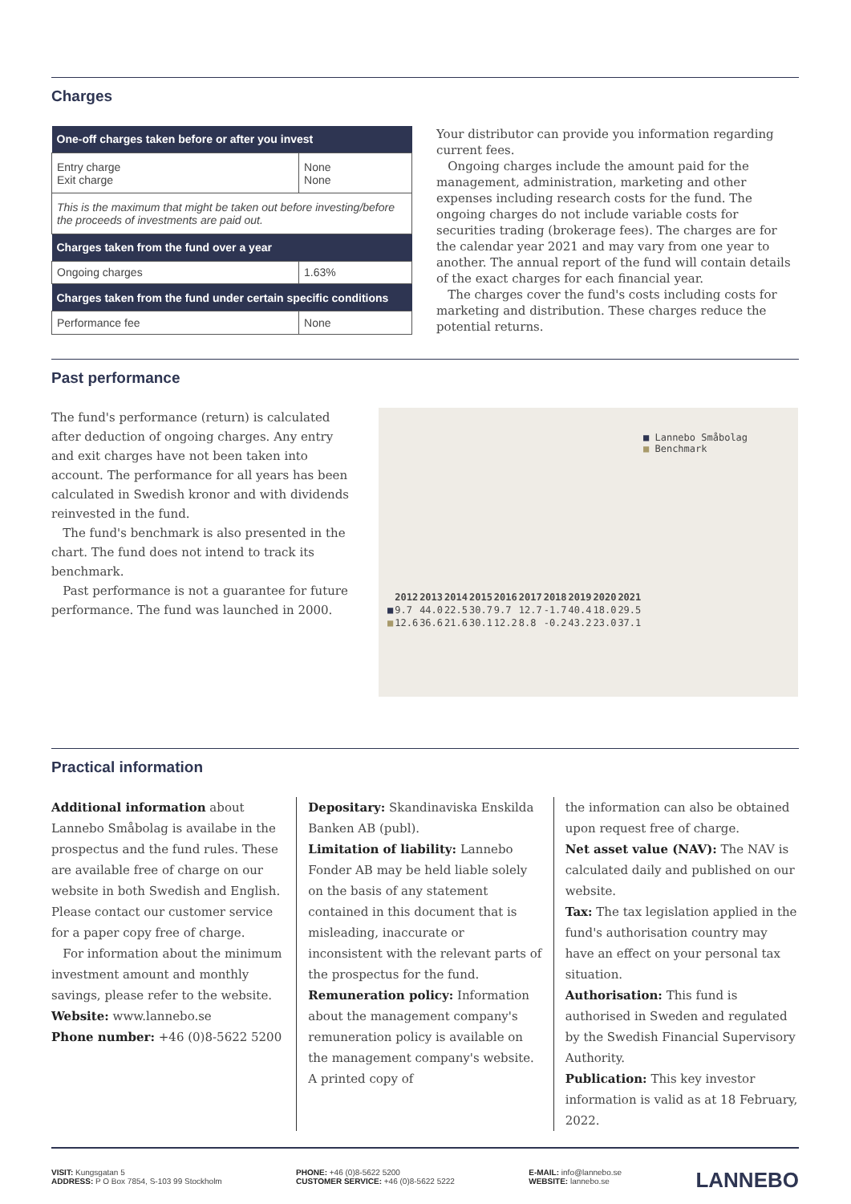Charges
| One-off charges taken before or after you invest | |
| --- | --- |
| Entry charge Exit charge | None None |
| This is the maximum that might be taken out before investing/before the proceeds of investments are paid out. | |
| Charges taken from the fund over a year | |
| Ongoing charges | 1.63% |
| Charges taken from the fund under certain specific conditions | |
| Performance fee | None |
Your distributor can provide you information regarding current fees.
Ongoing charges include the amount paid for the management, administration, marketing and other expenses including research costs for the fund. The ongoing charges do not include variable costs for securities trading (brokerage fees). The charges are for the calendar year 2021 and may vary from one year to another. The annual report of the fund will contain details of the exact charges for each financial year.
The charges cover the fund's costs including costs for marketing and distribution. These charges reduce the potential returns.
Past performance
The fund's performance (return) is calculated after deduction of ongoing charges. Any entry and exit charges have not been taken into account. The performance for all years has been calculated in Swedish kronor and with dividends reinvested in the fund.
The fund's benchmark is also presented in the chart. The fund does not intend to track its benchmark.
Past performance is not a guarantee for future performance. The fund was launched in 2000.
■ Lannebo Småbolag
■ Benchmark
| | 2012 | 2013 | 2014 | 2015 | 2016 | 2017 | 2018 | 2019 | 2020 | 2021 |
| --- | --- | --- | --- | --- | --- | --- | --- | --- | --- | --- |
| ■ | 9.7 | 44.0 | 22.5 | 30.7 | 9.7 | 12.7 | -1.7 | 40.4 | 18.0 | 29.5 |
| ■ | 12.6 | 36.6 | 21.6 | 30.1 | 12.2 | 8.8 | -0.2 | 43.2 | 23.0 | 37.1 |
Practical information
Additional information about Lannebo Småbolag is availabe in the prospectus and the fund rules. These are available free of charge on our website in both Swedish and English. Please contact our customer service for a paper copy free of charge.
For information about the minimum investment amount and monthly savings, please refer to the website.
Website: www.lannebo.se
Phone number: +46 (0)8-5622 5200
Depositary: Skandinaviska Enskilda Banken AB (publ).
Limitation of liability: Lannebo Fonder AB may be held liable solely on the basis of any statement contained in this document that is misleading, inaccurate or inconsistent with the relevant parts of the prospectus for the fund.
Remuneration policy: Information about the management company's remuneration policy is available on the management company's website. A printed copy of
the information can also be obtained upon request free of charge.
Net asset value (NAV): The NAV is calculated daily and published on our website.
Tax: The tax legislation applied in the fund's authorisation country may have an effect on your personal tax situation.
Authorisation: This fund is authorised in Sweden and regulated by the Swedish Financial Supervisory Authority.
Publication: This key investor information is valid as at 18 February, 2022.
VISIT: Kungsgatan 5
ADDRESS: P O Box 7854, S-103 99 Stockholm
PHONE: +46 (0)8-5622 5200
CUSTOMER SERVICE: +46 (0)8-5622 5222
E-MAIL: info@lannebo.se
WEBSITE: lannebo.se
LANNEBO